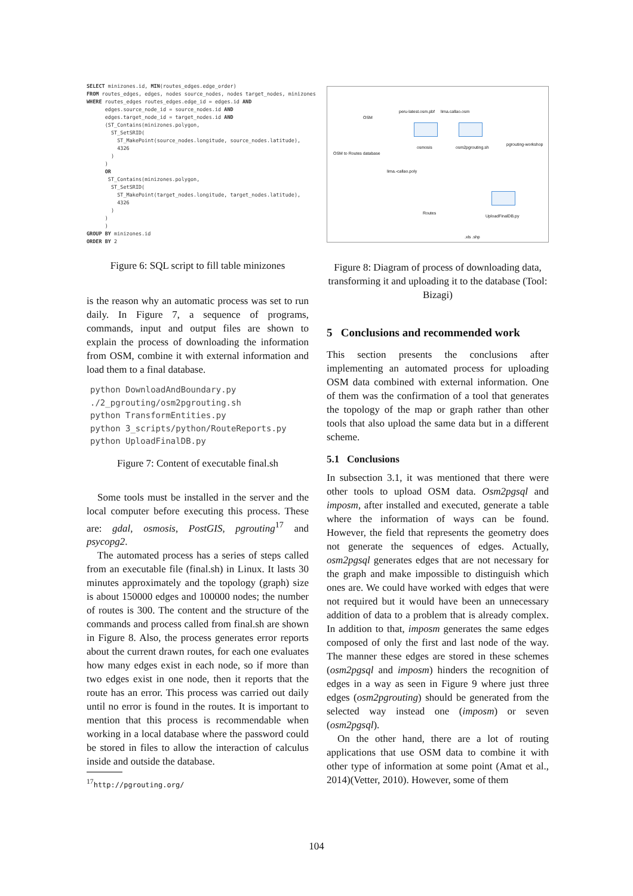SELECT minizones.id, MIN(routes_edges.edge_order)
FROM routes_edges, edges, nodes source_nodes, nodes target_nodes, minizones
WHERE routes_edges routes_edges.edge_id = edges.id AND
      edges.source_node_id = source_nodes.id AND
      edges.target_node_id = target_nodes.id AND
      (ST_Contains(minizones.polygon,
        ST_SetSRID(
          ST_MakePoint(source_nodes.longitude, source_nodes.latitude),
          4326
        )
      )
      OR
       ST_Contains(minizones.polygon,
        ST_SetSRID(
          ST_MakePoint(target_nodes.longitude, target_nodes.latitude),
          4326
        )
      )
      )
GROUP BY minizones.id
ORDER BY 2
Figure 6: SQL script to fill table minizones
is the reason why an automatic process was set to run daily. In Figure 7, a sequence of programs, commands, input and output files are shown to explain the process of downloading the information from OSM, combine it with external information and load them to a final database.
python DownloadAndBoundary.py
./2_pgrouting/osm2pgrouting.sh
python TransformEntities.py
python 3_scripts/python/RouteReports.py
python UploadFinalDB.py
Figure 7: Content of executable final.sh
Some tools must be installed in the server and the local computer before executing this process. These are: gdal, osmosis, PostGIS, pgrouting<sup>17</sup> and psycopg2.
The automated process has a series of steps called from an executable file (final.sh) in Linux. It lasts 30 minutes approximately and the topology (graph) size is about 150000 edges and 100000 nodes; the number of routes is 300. The content and the structure of the commands and process called from final.sh are shown in Figure 8. Also, the process generates error reports about the current drawn routes, for each one evaluates how many edges exist in each node, so if more than two edges exist in one node, then it reports that the route has an error. This process was carried out daily until no error is found in the routes. It is important to mention that this process is recommendable when working in a local database where the password could be stored in files to allow the interaction of calculus inside and outside the database.
<sup>17</sup> http://pgrouting.org/
OSM to Routes database
OSM
peru-latest.osm.pbf lima.callao.osm
osmosis osm2pgrouting.sh
pgrouting-workshop
lima.-callao.poly
Routes
UploadFinalDB.py
.xls .shp
Figure 8: Diagram of process of downloading data, transforming it and uploading it to the database (Tool: Bizagi)
5 Conclusions and recommended work
This section presents the conclusions after implementing an automated process for uploading OSM data combined with external information. One of them was the confirmation of a tool that generates the topology of the map or graph rather than other tools that also upload the same data but in a different scheme.
5.1 Conclusions
In subsection 3.1, it was mentioned that there were other tools to upload OSM data. Osm2pgsql and imposm, after installed and executed, generate a table where the information of ways can be found. However, the field that represents the geometry does not generate the sequences of edges. Actually, osm2pgsql generates edges that are not necessary for the graph and make impossible to distinguish which ones are. We could have worked with edges that were not required but it would have been an unnecessary addition of data to a problem that is already complex. In addition to that, imposm generates the same edges composed of only the first and last node of the way. The manner these edges are stored in these schemes (osm2pgsql and imposm) hinders the recognition of edges in a way as seen in Figure 9 where just three edges (osm2pgrouting) should be generated from the selected way instead one (imposm) or seven (osm2pgsql).
On the other hand, there are a lot of routing applications that use OSM data to combine it with other type of information at some point (Amat et al., 2014)(Vetter, 2010). However, some of them
104